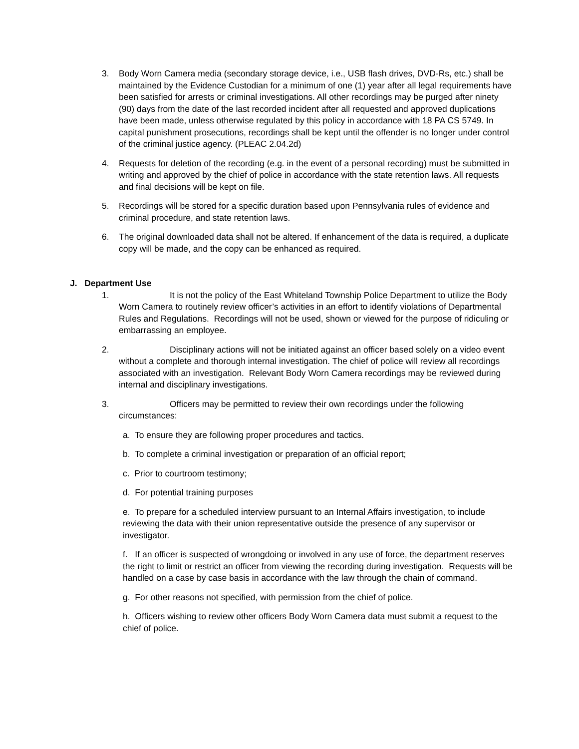3. Body Worn Camera media (secondary storage device, i.e., USB flash drives, DVD-Rs, etc.) shall be maintained by the Evidence Custodian for a minimum of one (1) year after all legal requirements have been satisfied for arrests or criminal investigations. All other recordings may be purged after ninety (90) days from the date of the last recorded incident after all requested and approved duplications have been made, unless otherwise regulated by this policy in accordance with 18 PA CS 5749. In capital punishment prosecutions, recordings shall be kept until the offender is no longer under control of the criminal justice agency. (PLEAC 2.04.2d)
4. Requests for deletion of the recording (e.g. in the event of a personal recording) must be submitted in writing and approved by the chief of police in accordance with the state retention laws. All requests and final decisions will be kept on file.
5. Recordings will be stored for a specific duration based upon Pennsylvania rules of evidence and criminal procedure, and state retention laws.
6. The original downloaded data shall not be altered. If enhancement of the data is required, a duplicate copy will be made, and the copy can be enhanced as required.
J. Department Use
1. It is not the policy of the East Whiteland Township Police Department to utilize the Body Worn Camera to routinely review officer’s activities in an effort to identify violations of Departmental Rules and Regulations. Recordings will not be used, shown or viewed for the purpose of ridiculing or embarrassing an employee.
2. Disciplinary actions will not be initiated against an officer based solely on a video event without a complete and thorough internal investigation. The chief of police will review all recordings associated with an investigation. Relevant Body Worn Camera recordings may be reviewed during internal and disciplinary investigations.
3. Officers may be permitted to review their own recordings under the following circumstances:
a. To ensure they are following proper procedures and tactics.
b. To complete a criminal investigation or preparation of an official report;
c. Prior to courtroom testimony;
d. For potential training purposes
e. To prepare for a scheduled interview pursuant to an Internal Affairs investigation, to include reviewing the data with their union representative outside the presence of any supervisor or investigator.
f. If an officer is suspected of wrongdoing or involved in any use of force, the department reserves the right to limit or restrict an officer from viewing the recording during investigation. Requests will be handled on a case by case basis in accordance with the law through the chain of command.
g. For other reasons not specified, with permission from the chief of police.
h. Officers wishing to review other officers Body Worn Camera data must submit a request to the chief of police.